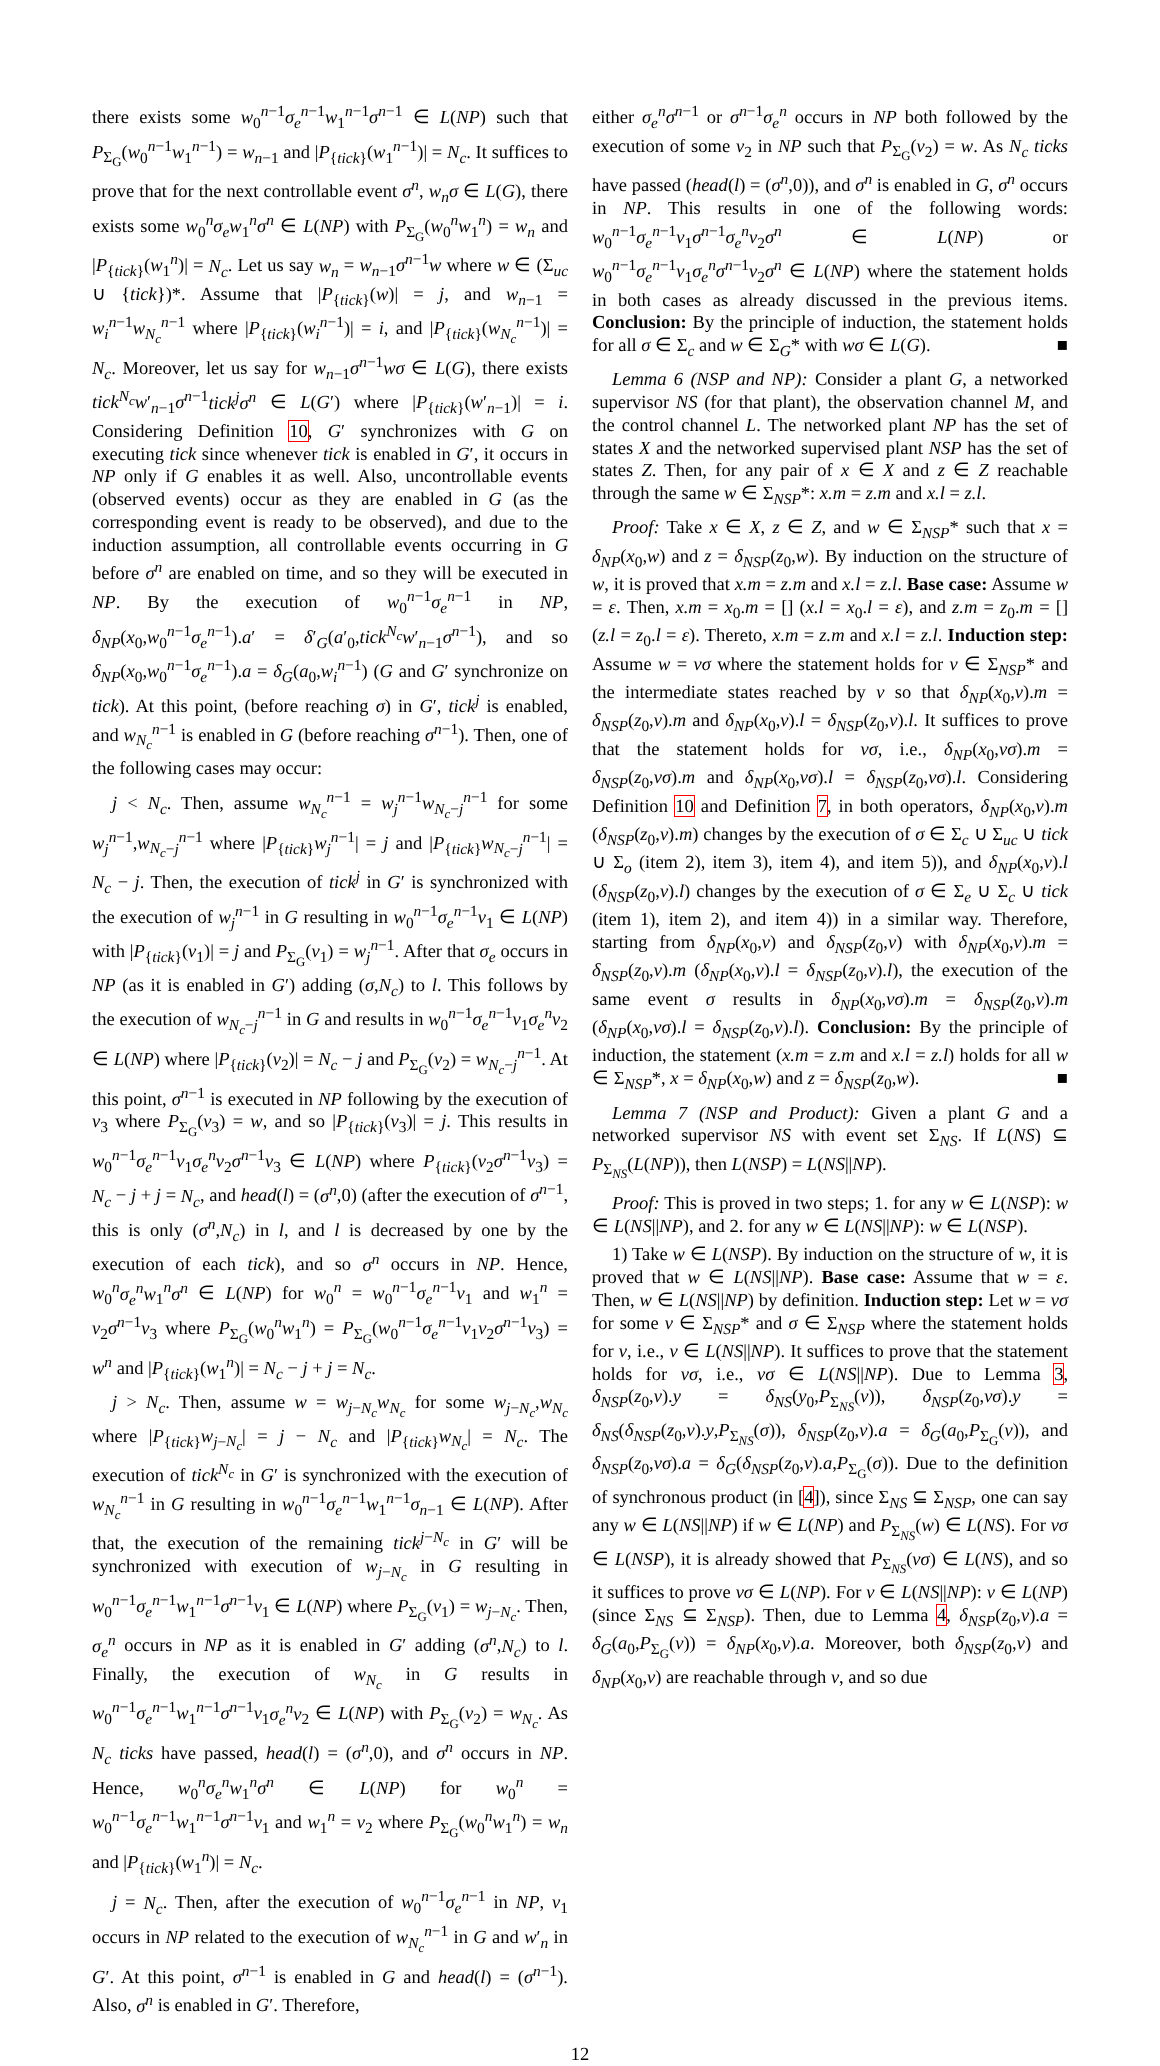there exists some w<sub>0</sub><sup>n−1</sup>σ<sub>e</sub><sup>n−1</sup>w<sub>1</sub><sup>n−1</sup>σ<sup>n−1</sup> ∈ L(NP) such that P<sub>Σ<sub>G</sub></sub>(w<sub>0</sub><sup>n−1</sup>w<sub>1</sub><sup>n−1</sup>) = w<sub>n−1</sub> and |P<sub>{tick}</sub>(w<sub>1</sub><sup>n−1</sup>)| = N<sub>c</sub>. It suffices to prove that for the next controllable event σ<sup>n</sup>, w<sub>n</sub>σ ∈ L(G), there exists some w<sub>0</sub><sup>n</sup>σ<sub>e</sub>w<sub>1</sub><sup>n</sup>σ<sup>n</sup> ∈ L(NP) with P<sub>Σ<sub>G</sub></sub>(w<sub>0</sub><sup>n</sup>w<sub>1</sub><sup>n</sup>) = w<sub>n</sub> and |P<sub>{tick}</sub>(w<sub>1</sub><sup>n</sup>)| = N<sub>c</sub>. Let us say w<sub>n</sub> = w<sub>n−1</sub>σ<sup>n−1</sup>w where w ∈ (Σ<sub>uc</sub> ∪ {tick})*. Assume that |P<sub>{tick}</sub>(w)| = j, and w<sub>n−1</sub> = w<sub>i</sub><sup>n−1</sup>w<sub>N<sub>c</sub></sub><sup>n−1</sup> where |P<sub>{tick}</sub>(w<sub>i</sub><sup>n−1</sup>)| = i, and |P<sub>{tick}</sub>(w<sub>N<sub>c</sub></sub><sup>n−1</sup>)| = N<sub>c</sub>. Moreover, let us say for w<sub>n−1</sub>σ<sup>n−1</sup>wσ ∈ L(G), there exists tick<sup>N<sub>c</sub></sup>w′<sub>n−1</sub>σ<sup>n−1</sup>tick<sup>j</sup>σ<sup>n</sup> ∈ L(G′) where |P<sub>{tick}</sub>(w′<sub>n−1</sub>)| = i. Considering Definition 10, G′ synchronizes with G on executing tick since whenever tick is enabled in G′, it occurs in NP only if G enables it as well. Also, uncontrollable events (observed events) occur as they are enabled in G (as the corresponding event is ready to be observed), and due to the induction assumption, all controllable events occurring in G before σ<sup>n</sup> are enabled on time, and so they will be executed in NP. By the execution of w<sub>0</sub><sup>n−1</sup>σ<sub>e</sub><sup>n−1</sup> in NP, δ<sub>NP</sub>(x<sub>0</sub>,w<sub>0</sub><sup>n−1</sup>σ<sub>e</sub><sup>n−1</sup>).a′ = δ′<sub>G</sub>(a′<sub>0</sub>,tick<sup>N<sub>c</sub></sup>w′<sub>n−1</sub>σ<sup>n−1</sup>), and so δ<sub>NP</sub>(x<sub>0</sub>,w<sub>0</sub><sup>n−1</sup>σ<sub>e</sub><sup>n−1</sup>).a = δ<sub>G</sub>(a<sub>0</sub>,w<sub>i</sub><sup>n−1</sup>) (G and G′ synchronize on tick). At this point, (before reaching σ) in G′, tick<sup>j</sup> is enabled, and w<sub>N<sub>c</sub></sub><sup>n−1</sup> is enabled in G (before reaching σ<sup>n−1</sup>). Then, one of the following cases may occur:
j < N<sub>c</sub>. Then, assume w<sub>N<sub>c</sub></sub><sup>n−1</sup> = w<sub>j</sub><sup>n−1</sup>w<sub>N<sub>c</sub>−j</sub><sup>n−1</sup> for some w<sub>j</sub><sup>n−1</sup>,w<sub>N<sub>c</sub>−j</sub><sup>n−1</sup> where |P<sub>{tick}</sub>w<sub>j</sub><sup>n−1</sup>| = j and |P<sub>{tick}</sub>w<sub>N<sub>c</sub>−j</sub><sup>n−1</sup>| = N<sub>c</sub> − j. Then, the execution of tick<sup>j</sup> in G′ is synchronized with the execution of w<sub>j</sub><sup>n−1</sup> in G resulting in w<sub>0</sub><sup>n−1</sup>σ<sub>e</sub><sup>n−1</sup>v<sub>1</sub> ∈ L(NP) with |P<sub>{tick}</sub>(v<sub>1</sub>)| = j and P<sub>Σ<sub>G</sub></sub>(v<sub>1</sub>) = w<sub>j</sub><sup>n−1</sup>. After that σ<sub>e</sub> occurs in NP (as it is enabled in G′) adding (σ,N<sub>c</sub>) to l. This follows by the execution of w<sub>N<sub>c</sub>−j</sub><sup>n−1</sup> in G and results in w<sub>0</sub><sup>n−1</sup>σ<sub>e</sub><sup>n−1</sup>v<sub>1</sub>σ<sub>e</sub><sup>n</sup>v<sub>2</sub> ∈ L(NP) where |P<sub>{tick}</sub>(v<sub>2</sub>)| = N<sub>c</sub> − j and P<sub>Σ<sub>G</sub></sub>(v<sub>2</sub>) = w<sub>N<sub>c</sub>−j</sub><sup>n−1</sup>. At this point, σ<sup>n−1</sup> is executed in NP following by the execution of v<sub>3</sub> where P<sub>Σ<sub>G</sub></sub>(v<sub>3</sub>) = w, and so |P<sub>{tick}</sub>(v<sub>3</sub>)| = j. This results in w<sub>0</sub><sup>n−1</sup>σ<sub>e</sub><sup>n−1</sup>v<sub>1</sub>σ<sub>e</sub><sup>n</sup>v<sub>2</sub>σ<sup>n−1</sup>v<sub>3</sub> ∈ L(NP) where P<sub>{tick}</sub>(v<sub>2</sub>σ<sup>n−1</sup>v<sub>3</sub>) = N<sub>c</sub> − j + j = N<sub>c</sub>, and head(l) = (σ<sup>n</sup>,0) (after the execution of σ<sup>n−1</sup>, this is only (σ<sup>n</sup>,N<sub>c</sub>) in l, and l is decreased by one by the execution of each tick), and so σ<sup>n</sup> occurs in NP. Hence, w<sub>0</sub><sup>n</sup>σ<sub>e</sub><sup>n</sup>w<sub>1</sub><sup>n</sup>σ<sup>n</sup> ∈ L(NP) for w<sub>0</sub><sup>n</sup> = w<sub>0</sub><sup>n−1</sup>σ<sub>e</sub><sup>n−1</sup>v<sub>1</sub> and w<sub>1</sub><sup>n</sup> = v<sub>2</sub>σ<sup>n−1</sup>v<sub>3</sub> where P<sub>Σ<sub>G</sub></sub>(w<sub>0</sub><sup>n</sup>w<sub>1</sub><sup>n</sup>) = P<sub>Σ<sub>G</sub></sub>(w<sub>0</sub><sup>n−1</sup>σ<sub>e</sub><sup>n−1</sup>v<sub>1</sub>v<sub>2</sub>σ<sup>n−1</sup>v<sub>3</sub>) = w<sup>n</sup> and |P<sub>{tick}</sub>(w<sub>1</sub><sup>n</sup>)| = N<sub>c</sub> − j + j = N<sub>c</sub>.
j > N<sub>c</sub>. Then, assume w = w<sub>j−N<sub>c</sub></sub>w<sub>N<sub>c</sub></sub> for some w<sub>j−N<sub>c</sub></sub>,w<sub>N<sub>c</sub></sub> where |P<sub>{tick}</sub>w<sub>j−N<sub>c</sub></sub>| = j − N<sub>c</sub> and |P<sub>{tick}</sub>w<sub>N<sub>c</sub></sub>| = N<sub>c</sub>. The execution of tick<sup>N<sub>c</sub></sup> in G′ is synchronized with the execution of w<sub>N<sub>c</sub></sub><sup>n−1</sup> in G resulting in w<sub>0</sub><sup>n−1</sup>σ<sub>e</sub><sup>n−1</sup>w<sub>1</sub><sup>n−1</sup>σ<sub>n−1</sub> ∈ L(NP). After that, the execution of the remaining tick<sup>j−N<sub>c</sub></sup> in G′ will be synchronized with execution of w<sub>j−N<sub>c</sub></sub> in G resulting in w<sub>0</sub><sup>n−1</sup>σ<sub>e</sub><sup>n−1</sup>w<sub>1</sub><sup>n−1</sup>σ<sup>n−1</sup>v<sub>1</sub> ∈ L(NP) where P<sub>Σ<sub>G</sub></sub>(v<sub>1</sub>) = w<sub>j−N<sub>c</sub></sub>. Then, σ<sub>e</sub><sup>n</sup> occurs in NP as it is enabled in G′ adding (σ<sup>n</sup>,N<sub>c</sub>) to l. Finally, the execution of w<sub>N<sub>c</sub></sub> in G results in w<sub>0</sub><sup>n−1</sup>σ<sub>e</sub><sup>n−1</sup>w<sub>1</sub><sup>n−1</sup>σ<sup>n−1</sup>v<sub>1</sub>σ<sub>e</sub><sup>n</sup>v<sub>2</sub> ∈ L(NP) with P<sub>Σ<sub>G</sub></sub>(v<sub>2</sub>) = w<sub>N<sub>c</sub></sub>. As N<sub>c</sub> ticks have passed, head(l) = (σ<sup>n</sup>,0), and σ<sup>n</sup> occurs in NP. Hence, w<sub>0</sub><sup>n</sup>σ<sub>e</sub><sup>n</sup>w<sub>1</sub><sup>n</sup>σ<sup>n</sup> ∈ L(NP) for w<sub>0</sub><sup>n</sup> = w<sub>0</sub><sup>n−1</sup>σ<sub>e</sub><sup>n−1</sup>w<sub>1</sub><sup>n−1</sup>σ<sup>n−1</sup>v<sub>1</sub> and w<sub>1</sub><sup>n</sup> = v<sub>2</sub> where P<sub>Σ<sub>G</sub></sub>(w<sub>0</sub><sup>n</sup>w<sub>1</sub><sup>n</sup>) = w<sub>n</sub> and |P<sub>{tick}</sub>(w<sub>1</sub><sup>n</sup>)| = N<sub>c</sub>.
j = N<sub>c</sub>. Then, after the execution of w<sub>0</sub><sup>n−1</sup>σ<sub>e</sub><sup>n−1</sup> in NP, v<sub>1</sub> occurs in NP related to the execution of w<sub>N<sub>c</sub></sub><sup>n−1</sup> in G and w′<sub>n</sub> in G′. At this point, σ<sup>n−1</sup> is enabled in G and head(l) = (σ<sup>n−1</sup>). Also, σ<sup>n</sup> is enabled in G′. Therefore,
either σ<sub>e</sub><sup>n</sup>σ<sup>n−1</sup> or σ<sup>n−1</sup>σ<sub>e</sub><sup>n</sup> occurs in NP both followed by the execution of some v<sub>2</sub> in NP such that P<sub>Σ<sub>G</sub></sub>(v<sub>2</sub>) = w. As N<sub>c</sub> ticks have passed (head(l) = (σ<sup>n</sup>,0)), and σ<sup>n</sup> is enabled in G, σ<sup>n</sup> occurs in NP. This results in one of the following words: w<sub>0</sub><sup>n−1</sup>σ<sub>e</sub><sup>n−1</sup>v<sub>1</sub>σ<sup>n−1</sup>σ<sub>e</sub><sup>n</sup>v<sub>2</sub>σ<sup>n</sup> ∈ L(NP) or w<sub>0</sub><sup>n−1</sup>σ<sub>e</sub><sup>n−1</sup>v<sub>1</sub>σ<sub>e</sub><sup>n</sup>σ<sup>n−1</sup>v<sub>2</sub>σ<sup>n</sup> ∈ L(NP) where the statement holds in both cases as already discussed in the previous items. Conclusion: By the principle of induction, the statement holds for all σ ∈ Σ<sub>c</sub> and w ∈ Σ<sub>G</sub>* with wσ ∈ L(G). ■
Lemma 6 (NSP and NP): Consider a plant G, a networked supervisor NS (for that plant), the observation channel M, and the control channel L. The networked plant NP has the set of states X and the networked supervised plant NSP has the set of states Z. Then, for any pair of x ∈ X and z ∈ Z reachable through the same w ∈ Σ<sub>NSP</sub>*: x.m = z.m and x.l = z.l.
Proof: Take x ∈ X, z ∈ Z, and w ∈ Σ<sub>NSP</sub>* such that x = δ<sub>NP</sub>(x<sub>0</sub>,w) and z = δ<sub>NSP</sub>(z<sub>0</sub>,w). By induction on the structure of w, it is proved that x.m = z.m and x.l = z.l. Base case: Assume w = ε. Then, x.m = x<sub>0</sub>.m = [] (x.l = x<sub>0</sub>.l = ε), and z.m = z<sub>0</sub>.m = [] (z.l = z<sub>0</sub>.l = ε). Thereto, x.m = z.m and x.l = z.l. Induction step: Assume w = vσ where the statement holds for v ∈ Σ<sub>NSP</sub>* and the intermediate states reached by v so that δ<sub>NP</sub>(x<sub>0</sub>,v).m = δ<sub>NSP</sub>(z<sub>0</sub>,v).m and δ<sub>NP</sub>(x<sub>0</sub>,v).l = δ<sub>NSP</sub>(z<sub>0</sub>,v).l. It suffices to prove that the statement holds for vσ, i.e., δ<sub>NP</sub>(x<sub>0</sub>,vσ).m = δ<sub>NSP</sub>(z<sub>0</sub>,vσ).m and δ<sub>NP</sub>(x<sub>0</sub>,vσ).l = δ<sub>NSP</sub>(z<sub>0</sub>,vσ).l. Considering Definition 10 and Definition 7, in both operators, δ<sub>NP</sub>(x<sub>0</sub>,v).m (δ<sub>NSP</sub>(z<sub>0</sub>,v).m) changes by the execution of σ ∈ Σ<sub>c</sub> ∪ Σ<sub>uc</sub> ∪ tick ∪ Σ<sub>o</sub> (item 2), item 3), item 4), and item 5)), and δ<sub>NP</sub>(x<sub>0</sub>,v).l (δ<sub>NSP</sub>(z<sub>0</sub>,v).l) changes by the execution of σ ∈ Σ<sub>e</sub> ∪ Σ<sub>c</sub> ∪ tick (item 1), item 2), and item 4)) in a similar way. Therefore, starting from δ<sub>NP</sub>(x<sub>0</sub>,v) and δ<sub>NSP</sub>(z<sub>0</sub>,v) with δ<sub>NP</sub>(x<sub>0</sub>,v).m = δ<sub>NSP</sub>(z<sub>0</sub>,v).m (δ<sub>NP</sub>(x<sub>0</sub>,v).l = δ<sub>NSP</sub>(z<sub>0</sub>,v).l), the execution of the same event σ results in δ<sub>NP</sub>(x<sub>0</sub>,vσ).m = δ<sub>NSP</sub>(z<sub>0</sub>,v).m (δ<sub>NP</sub>(x<sub>0</sub>,vσ).l = δ<sub>NSP</sub>(z<sub>0</sub>,v).l). Conclusion: By the principle of induction, the statement (x.m = z.m and x.l = z.l) holds for all w ∈ Σ<sub>NSP</sub>*, x = δ<sub>NP</sub>(x<sub>0</sub>,w) and z = δ<sub>NSP</sub>(z<sub>0</sub>,w). ■
Lemma 7 (NSP and Product): Given a plant G and a networked supervisor NS with event set Σ<sub>NS</sub>. If L(NS) ⊆ P<sub>Σ<sub>NS</sub></sub>(L(NP)), then L(NSP) = L(NS||NP).
Proof: This is proved in two steps; 1. for any w ∈ L(NSP): w ∈ L(NS||NP), and 2. for any w ∈ L(NS||NP): w ∈ L(NSP).
1) Take w ∈ L(NSP). By induction on the structure of w, it is proved that w ∈ L(NS||NP). Base case: Assume that w = ε. Then, w ∈ L(NS||NP) by definition. Induction step: Let w = vσ for some v ∈ Σ<sub>NSP</sub>* and σ ∈ Σ<sub>NSP</sub> where the statement holds for v, i.e., v ∈ L(NS||NP). It suffices to prove that the statement holds for vσ, i.e., vσ ∈ L(NS||NP). Due to Lemma 3, δ<sub>NSP</sub>(z<sub>0</sub>,v).y = δ<sub>NS</sub>(y<sub>0</sub>,P<sub>Σ<sub>NS</sub></sub>(v)), δ<sub>NSP</sub>(z<sub>0</sub>,vσ).y = δ<sub>NS</sub>(δ<sub>NSP</sub>(z<sub>0</sub>,v).y,P<sub>Σ<sub>NS</sub></sub>(σ)), δ<sub>NSP</sub>(z<sub>0</sub>,v).a = δ<sub>G</sub>(a<sub>0</sub>,P<sub>Σ<sub>G</sub></sub>(v)), and δ<sub>NSP</sub>(z<sub>0</sub>,vσ).a = δ<sub>G</sub>(δ<sub>NSP</sub>(z<sub>0</sub>,v).a,P<sub>Σ<sub>G</sub></sub>(σ)). Due to the definition of synchronous product (in [4]), since Σ<sub>NS</sub> ⊆ Σ<sub>NSP</sub>, one can say any w ∈ L(NS||NP) if w ∈ L(NP) and P<sub>Σ<sub>NS</sub></sub>(w) ∈ L(NS). For vσ ∈ L(NSP), it is already showed that P<sub>Σ<sub>NS</sub></sub>(vσ) ∈ L(NS), and so it suffices to prove vσ ∈ L(NP). For v ∈ L(NS||NP): v ∈ L(NP) (since Σ<sub>NS</sub> ⊆ Σ<sub>NSP</sub>). Then, due to Lemma 4, δ<sub>NSP</sub>(z<sub>0</sub>,v).a = δ<sub>G</sub>(a<sub>0</sub>,P<sub>Σ<sub>G</sub></sub>(v)) = δ<sub>NP</sub>(x<sub>0</sub>,v).a. Moreover, both δ<sub>NSP</sub>(z<sub>0</sub>,v) and δ<sub>NP</sub>(x<sub>0</sub>,v) are reachable through v, and so due
12